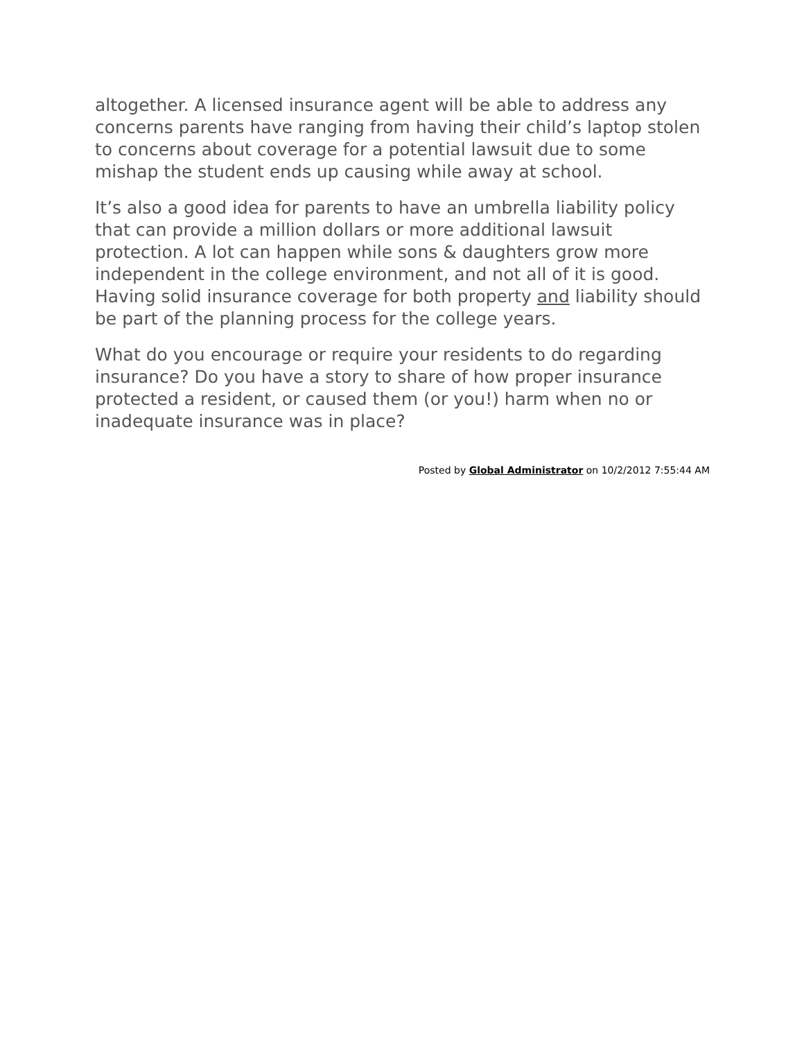altogether. A licensed insurance agent will be able to address any concerns parents have ranging from having their child’s laptop stolen to concerns about coverage for a potential lawsuit due to some mishap the student ends up causing while away at school.
It’s also a good idea for parents to have an umbrella liability policy that can provide a million dollars or more additional lawsuit protection. A lot can happen while sons & daughters grow more independent in the college environment, and not all of it is good. Having solid insurance coverage for both property and liability should be part of the planning process for the college years.
What do you encourage or require your residents to do regarding insurance? Do you have a story to share of how proper insurance protected a resident, or caused them (or you!) harm when no or inadequate insurance was in place?
Posted by Global Administrator on 10/2/2012 7:55:44 AM